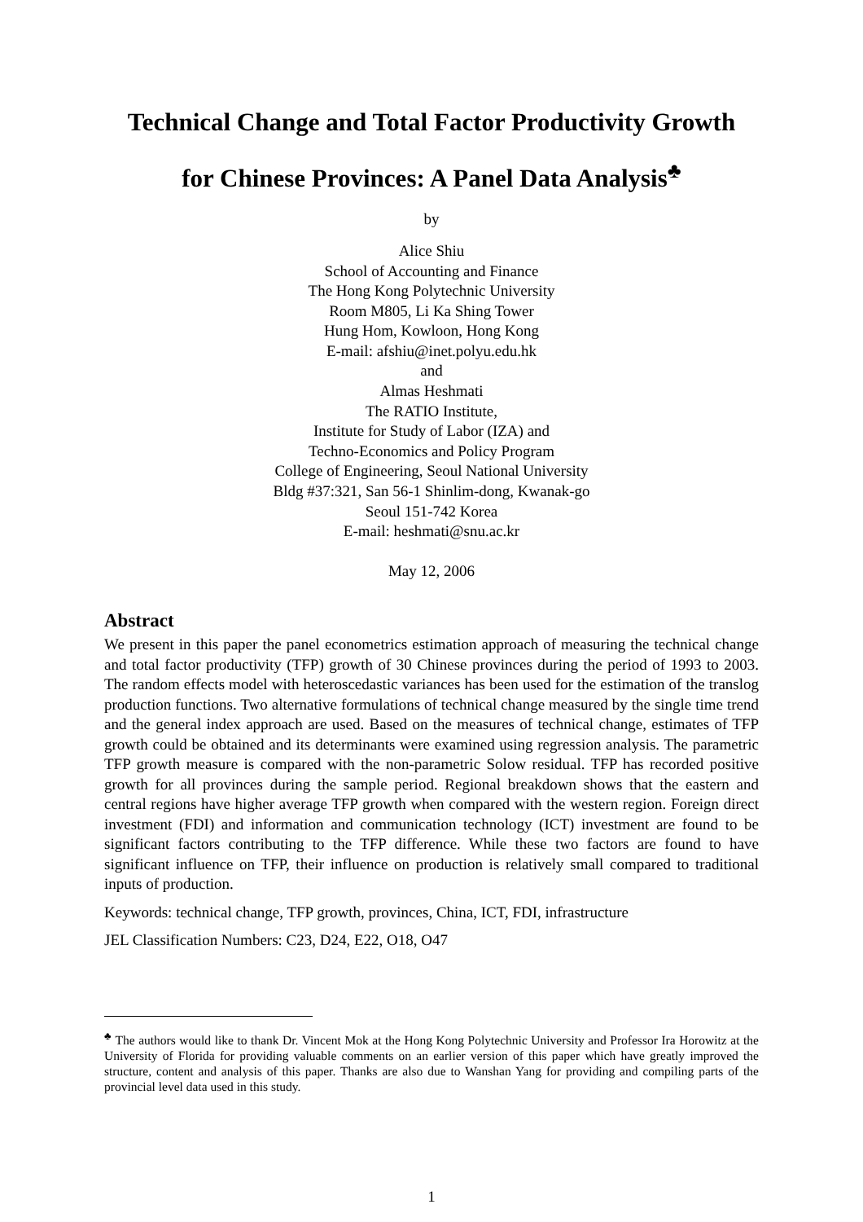Technical Change and Total Factor Productivity Growth
for Chinese Provinces: A Panel Data Analysis<sup>♣</sup>
by
Alice Shiu
School of Accounting and Finance
The Hong Kong Polytechnic University
Room M805, Li Ka Shing Tower
Hung Hom, Kowloon, Hong Kong
E-mail: afshiu@inet.polyu.edu.hk
and
Almas Heshmati
The RATIO Institute,
Institute for Study of Labor (IZA) and
Techno-Economics and Policy Program
College of Engineering, Seoul National University
Bldg #37:321, San 56-1 Shinlim-dong, Kwanak-go
Seoul 151-742 Korea
E-mail: heshmati@snu.ac.kr
May 12, 2006
Abstract
We present in this paper the panel econometrics estimation approach of measuring the technical change and total factor productivity (TFP) growth of 30 Chinese provinces during the period of 1993 to 2003. The random effects model with heteroscedastic variances has been used for the estimation of the translog production functions. Two alternative formulations of technical change measured by the single time trend and the general index approach are used. Based on the measures of technical change, estimates of TFP growth could be obtained and its determinants were examined using regression analysis. The parametric TFP growth measure is compared with the non-parametric Solow residual. TFP has recorded positive growth for all provinces during the sample period. Regional breakdown shows that the eastern and central regions have higher average TFP growth when compared with the western region. Foreign direct investment (FDI) and information and communication technology (ICT) investment are found to be significant factors contributing to the TFP difference. While these two factors are found to have significant influence on TFP, their influence on production is relatively small compared to traditional inputs of production.
Keywords: technical change, TFP growth, provinces, China, ICT, FDI, infrastructure
JEL Classification Numbers: C23, D24, E22, O18, O47
<sup>♣</sup> The authors would like to thank Dr. Vincent Mok at the Hong Kong Polytechnic University and Professor Ira Horowitz at the University of Florida for providing valuable comments on an earlier version of this paper which have greatly improved the structure, content and analysis of this paper. Thanks are also due to Wanshan Yang for providing and compiling parts of the provincial level data used in this study.
1